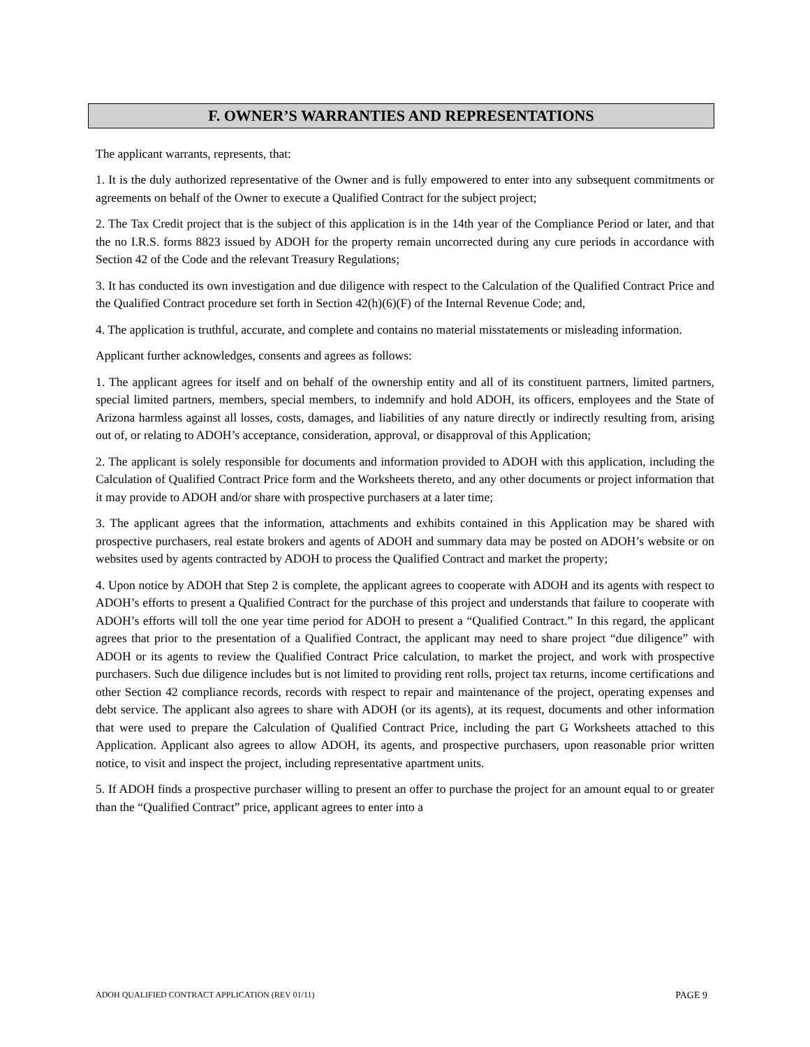F. OWNER’S WARRANTIES AND REPRESENTATIONS
The applicant warrants, represents, that:
1. It is the duly authorized representative of the Owner and is fully empowered to enter into any subsequent commitments or agreements on behalf of the Owner to execute a Qualified Contract for the subject project;
2. The Tax Credit project that is the subject of this application is in the 14th year of the Compliance Period or later, and that the no I.R.S. forms 8823 issued by ADOH for the property remain uncorrected during any cure periods in accordance with Section 42 of the Code and the relevant Treasury Regulations;
3. It has conducted its own investigation and due diligence with respect to the Calculation of the Qualified Contract Price and the Qualified Contract procedure set forth in Section 42(h)(6)(F) of the Internal Revenue Code; and,
4. The application is truthful, accurate, and complete and contains no material misstatements or misleading information.
Applicant further acknowledges, consents and agrees as follows:
1. The applicant agrees for itself and on behalf of the ownership entity and all of its constituent partners, limited partners, special limited partners, members, special members, to indemnify and hold ADOH, its officers, employees and the State of Arizona harmless against all losses, costs, damages, and liabilities of any nature directly or indirectly resulting from, arising out of, or relating to ADOH’s acceptance, consideration, approval, or disapproval of this Application;
2. The applicant is solely responsible for documents and information provided to ADOH with this application, including the Calculation of Qualified Contract Price form and the Worksheets thereto, and any other documents or project information that it may provide to ADOH and/or share with prospective purchasers at a later time;
3. The applicant agrees that the information, attachments and exhibits contained in this Application may be shared with prospective purchasers, real estate brokers and agents of ADOH and summary data may be posted on ADOH’s website or on websites used by agents contracted by ADOH to process the Qualified Contract and market the property;
4. Upon notice by ADOH that Step 2 is complete, the applicant agrees to cooperate with ADOH and its agents with respect to ADOH’s efforts to present a Qualified Contract for the purchase of this project and understands that failure to cooperate with ADOH’s efforts will toll the one year time period for ADOH to present a “Qualified Contract.” In this regard, the applicant agrees that prior to the presentation of a Qualified Contract, the applicant may need to share project “due diligence” with ADOH or its agents to review the Qualified Contract Price calculation, to market the project, and work with prospective purchasers. Such due diligence includes but is not limited to providing rent rolls, project tax returns, income certifications and other Section 42 compliance records, records with respect to repair and maintenance of the project, operating expenses and debt service. The applicant also agrees to share with ADOH (or its agents), at its request, documents and other information that were used to prepare the Calculation of Qualified Contract Price, including the part G Worksheets attached to this Application. Applicant also agrees to allow ADOH, its agents, and prospective purchasers, upon reasonable prior written notice, to visit and inspect the project, including representative apartment units.
5. If ADOH finds a prospective purchaser willing to present an offer to purchase the project for an amount equal to or greater than the “Qualified Contract” price, applicant agrees to enter into a
ADOH QUALIFIED CONTRACT APPLICATION (REV 01/11) PAGE 9